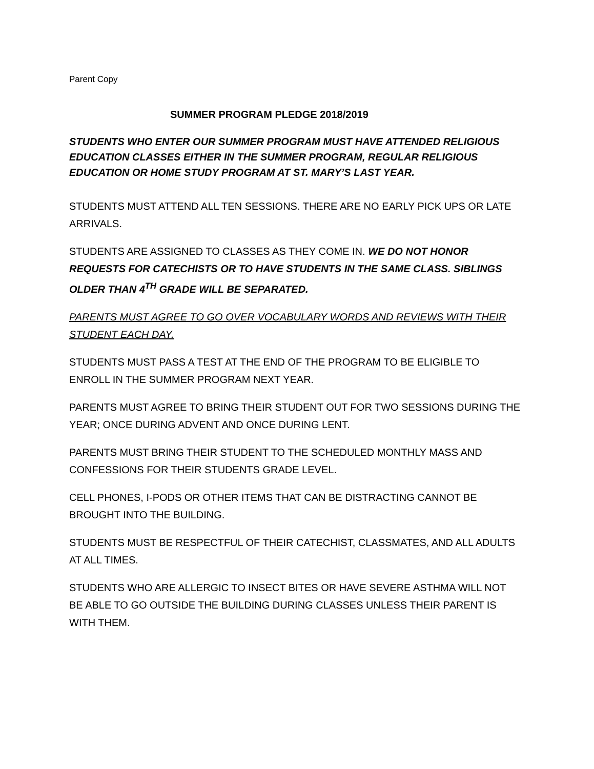Parent Copy
SUMMER PROGRAM PLEDGE 2018/2019
STUDENTS WHO ENTER OUR SUMMER PROGRAM MUST HAVE ATTENDED RELIGIOUS EDUCATION CLASSES EITHER IN THE SUMMER PROGRAM, REGULAR RELIGIOUS EDUCATION OR HOME STUDY PROGRAM AT ST. MARY’S LAST YEAR.
STUDENTS MUST ATTEND ALL TEN SESSIONS. THERE ARE NO EARLY PICK UPS OR LATE ARRIVALS.
STUDENTS ARE ASSIGNED TO CLASSES AS THEY COME IN. WE DO NOT HONOR REQUESTS FOR CATECHISTS OR TO HAVE STUDENTS IN THE SAME CLASS. SIBLINGS OLDER THAN 4<sup>TH</sup> GRADE WILL BE SEPARATED.
PARENTS MUST AGREE TO GO OVER VOCABULARY WORDS AND REVIEWS WITH THEIR STUDENT EACH DAY.
STUDENTS MUST PASS A TEST AT THE END OF THE PROGRAM TO BE ELIGIBLE TO ENROLL IN THE SUMMER PROGRAM NEXT YEAR.
PARENTS MUST AGREE TO BRING THEIR STUDENT OUT FOR TWO SESSIONS DURING THE YEAR; ONCE DURING ADVENT AND ONCE DURING LENT.
PARENTS MUST BRING THEIR STUDENT TO THE SCHEDULED MONTHLY MASS AND CONFESSIONS FOR THEIR STUDENTS GRADE LEVEL.
CELL PHONES, I-PODS OR OTHER ITEMS THAT CAN BE DISTRACTING CANNOT BE BROUGHT INTO THE BUILDING.
STUDENTS MUST BE RESPECTFUL OF THEIR CATECHIST, CLASSMATES, AND ALL ADULTS AT ALL TIMES.
STUDENTS WHO ARE ALLERGIC TO INSECT BITES OR HAVE SEVERE ASTHMA WILL NOT BE ABLE TO GO OUTSIDE THE BUILDING DURING CLASSES UNLESS THEIR PARENT IS WITH THEM.